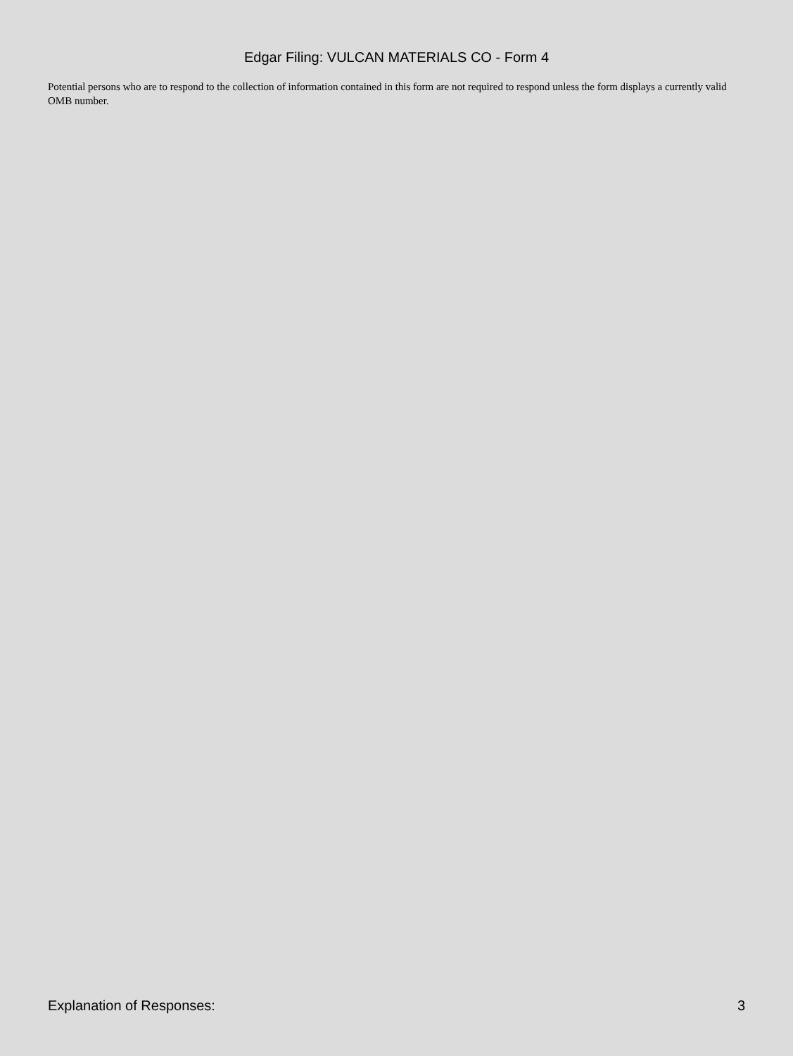Edgar Filing: VULCAN MATERIALS CO - Form 4
Potential persons who are to respond to the collection of information contained in this form are not required to respond unless the form displays a currently valid OMB number.
Explanation of Responses: 3